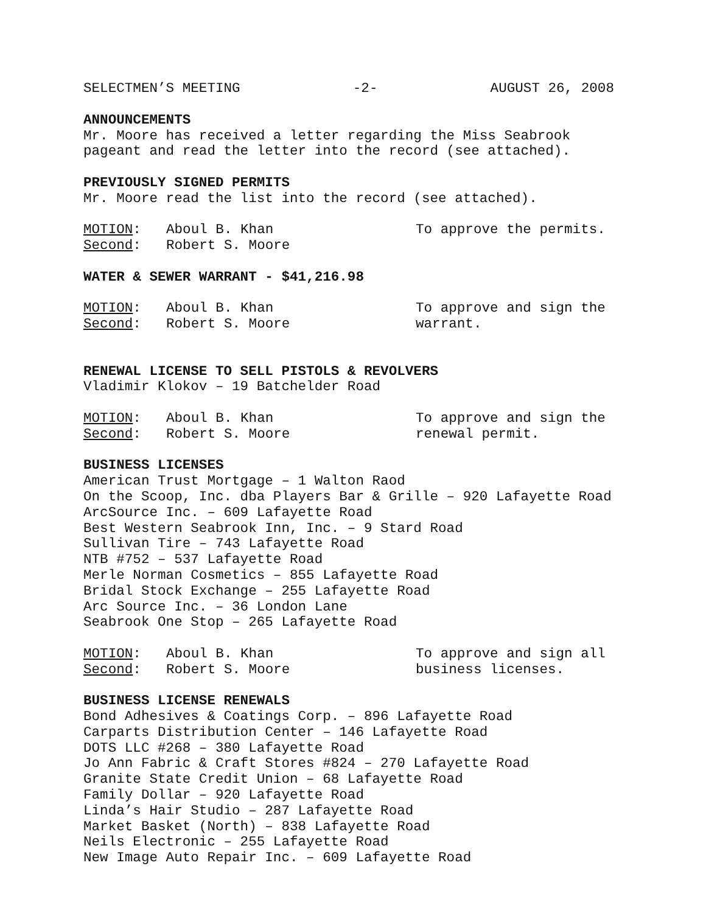SELECTMEN’S MEETING -2- AUGUST 26, 2008
ANNOUNCEMENTS
Mr. Moore has received a letter regarding the Miss Seabrook
pageant and read the letter into the record (see attached).
PREVIOUSLY SIGNED PERMITS
Mr. Moore read the list into the record (see attached).
MOTION: Aboul B. Khan To approve the permits. Second: Robert S. Moore
WATER & SEWER WARRANT - $41,216.98
MOTION: Aboul B. Khan To approve and sign the Second: Robert S. Moore warrant.
RENEWAL LICENSE TO SELL PISTOLS & REVOLVERS
Vladimir Klokov – 19 Batchelder Road
MOTION: Aboul B. Khan To approve and sign the Second: Robert S. Moore renewal permit.
BUSINESS LICENSES
American Trust Mortgage – 1 Walton Raod
On the Scoop, Inc. dba Players Bar & Grille – 920 Lafayette Road
ArcSource Inc. – 609 Lafayette Road
Best Western Seabrook Inn, Inc. – 9 Stard Road
Sullivan Tire – 743 Lafayette Road
NTB #752 – 537 Lafayette Road
Merle Norman Cosmetics – 855 Lafayette Road
Bridal Stock Exchange – 255 Lafayette Road
Arc Source Inc. – 36 London Lane
Seabrook One Stop – 265 Lafayette Road
MOTION: Aboul B. Khan To approve and sign all Second: Robert S. Moore business licenses.
BUSINESS LICENSE RENEWALS
Bond Adhesives & Coatings Corp. – 896 Lafayette Road
Carparts Distribution Center – 146 Lafayette Road
DOTS LLC #268 – 380 Lafayette Road
Jo Ann Fabric & Craft Stores #824 – 270 Lafayette Road
Granite State Credit Union – 68 Lafayette Road
Family Dollar – 920 Lafayette Road
Linda’s Hair Studio – 287 Lafayette Road
Market Basket (North) – 838 Lafayette Road
Neils Electronic – 255 Lafayette Road
New Image Auto Repair Inc. – 609 Lafayette Road